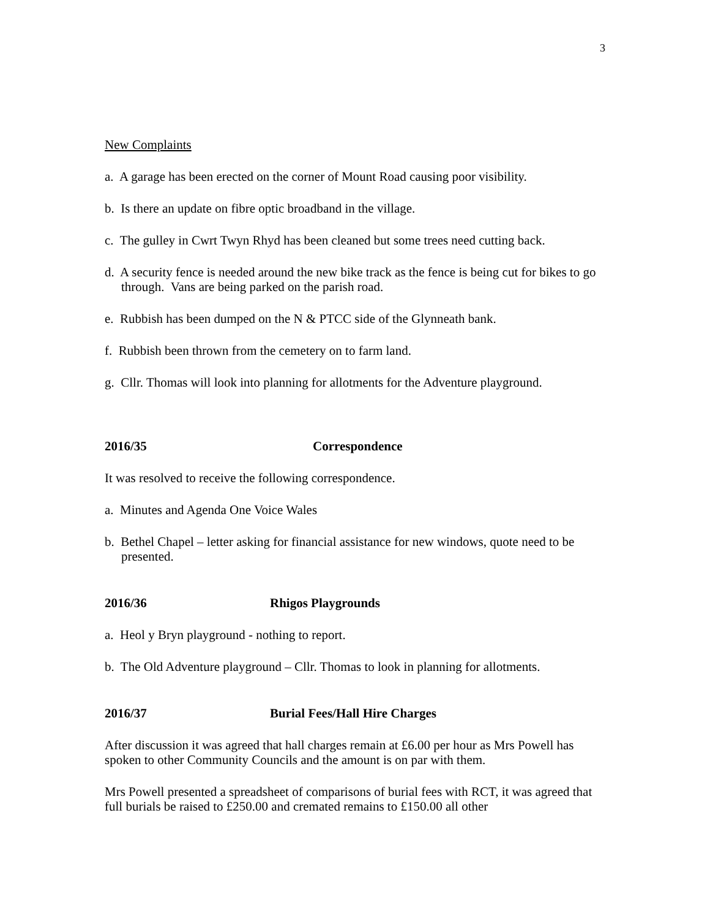3
New Complaints
a. A garage has been erected on the corner of Mount Road causing poor visibility.
b. Is there an update on fibre optic broadband in the village.
c. The gulley in Cwrt Twyn Rhyd has been cleaned but some trees need cutting back.
d. A security fence is needed around the new bike track as the fence is being cut for bikes to go through. Vans are being parked on the parish road.
e. Rubbish has been dumped on the N & PTCC side of the Glynneath bank.
f. Rubbish been thrown from the cemetery on to farm land.
g. Cllr. Thomas will look into planning for allotments for the Adventure playground.
2016/35 Correspondence
It was resolved to receive the following correspondence.
a. Minutes and Agenda One Voice Wales
b. Bethel Chapel – letter asking for financial assistance for new windows, quote need to be presented.
2016/36 Rhigos Playgrounds
a. Heol y Bryn playground - nothing to report.
b. The Old Adventure playground – Cllr. Thomas to look in planning for allotments.
2016/37 Burial Fees/Hall Hire Charges
After discussion it was agreed that hall charges remain at £6.00 per hour as Mrs Powell has spoken to other Community Councils and the amount is on par with them.
Mrs Powell presented a spreadsheet of comparisons of burial fees with RCT, it was agreed that full burials be raised to £250.00 and cremated remains to £150.00 all other